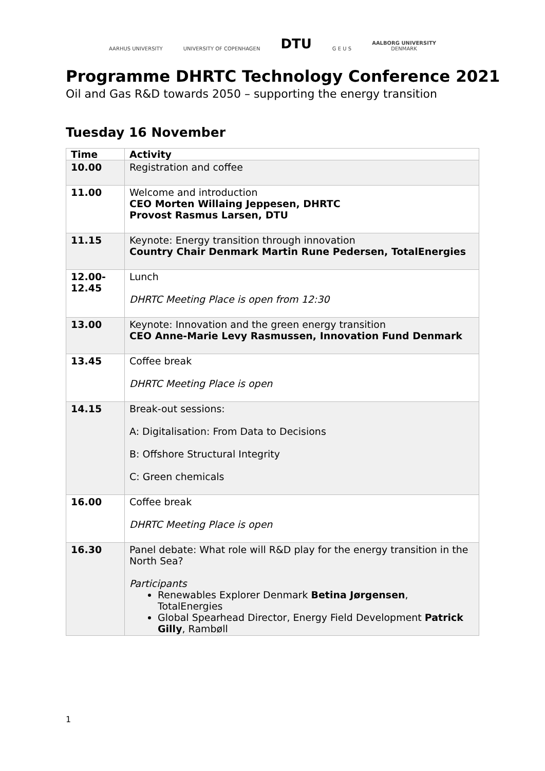AARHUS UNIVERSITY
UNIVERSITY OF COPENHAGEN
DTU
G E U S
AALBORG UNIVERSITY
DENMARK
Programme DHRTC Technology Conference 2021
Oil and Gas R&D towards 2050 – supporting the energy transition
Tuesday 16 November
| Time | Activity |
| --- | --- |
| 10.00 | Registration and coffee |
| 11.00 | Welcome and introduction CEO Morten Willaing Jeppesen, DHRTC Provost Rasmus Larsen, DTU |
| 11.15 | Keynote: Energy transition through innovation Country Chair Denmark Martin Rune Pedersen, TotalEnergies |
| 12.00- 12.45 | Lunch DHRTC Meeting Place is open from 12:30 |
| 13.00 | Keynote: Innovation and the green energy transition CEO Anne-Marie Levy Rasmussen, Innovation Fund Denmark |
| 13.45 | Coffee break DHRTC Meeting Place is open |
| 14.15 | Break-out sessions: A: Digitalisation: From Data to Decisions B: Offshore Structural Integrity C: Green chemicals |
| 16.00 | Coffee break DHRTC Meeting Place is open |
| 16.30 | Panel debate: What role will R&D play for the energy transition in the North Sea? Participants Renewables Explorer Denmark Betina Jørgensen , TotalEnergies Global Spearhead Director, Energy Field Development Patrick Gilly , Rambøll |
1